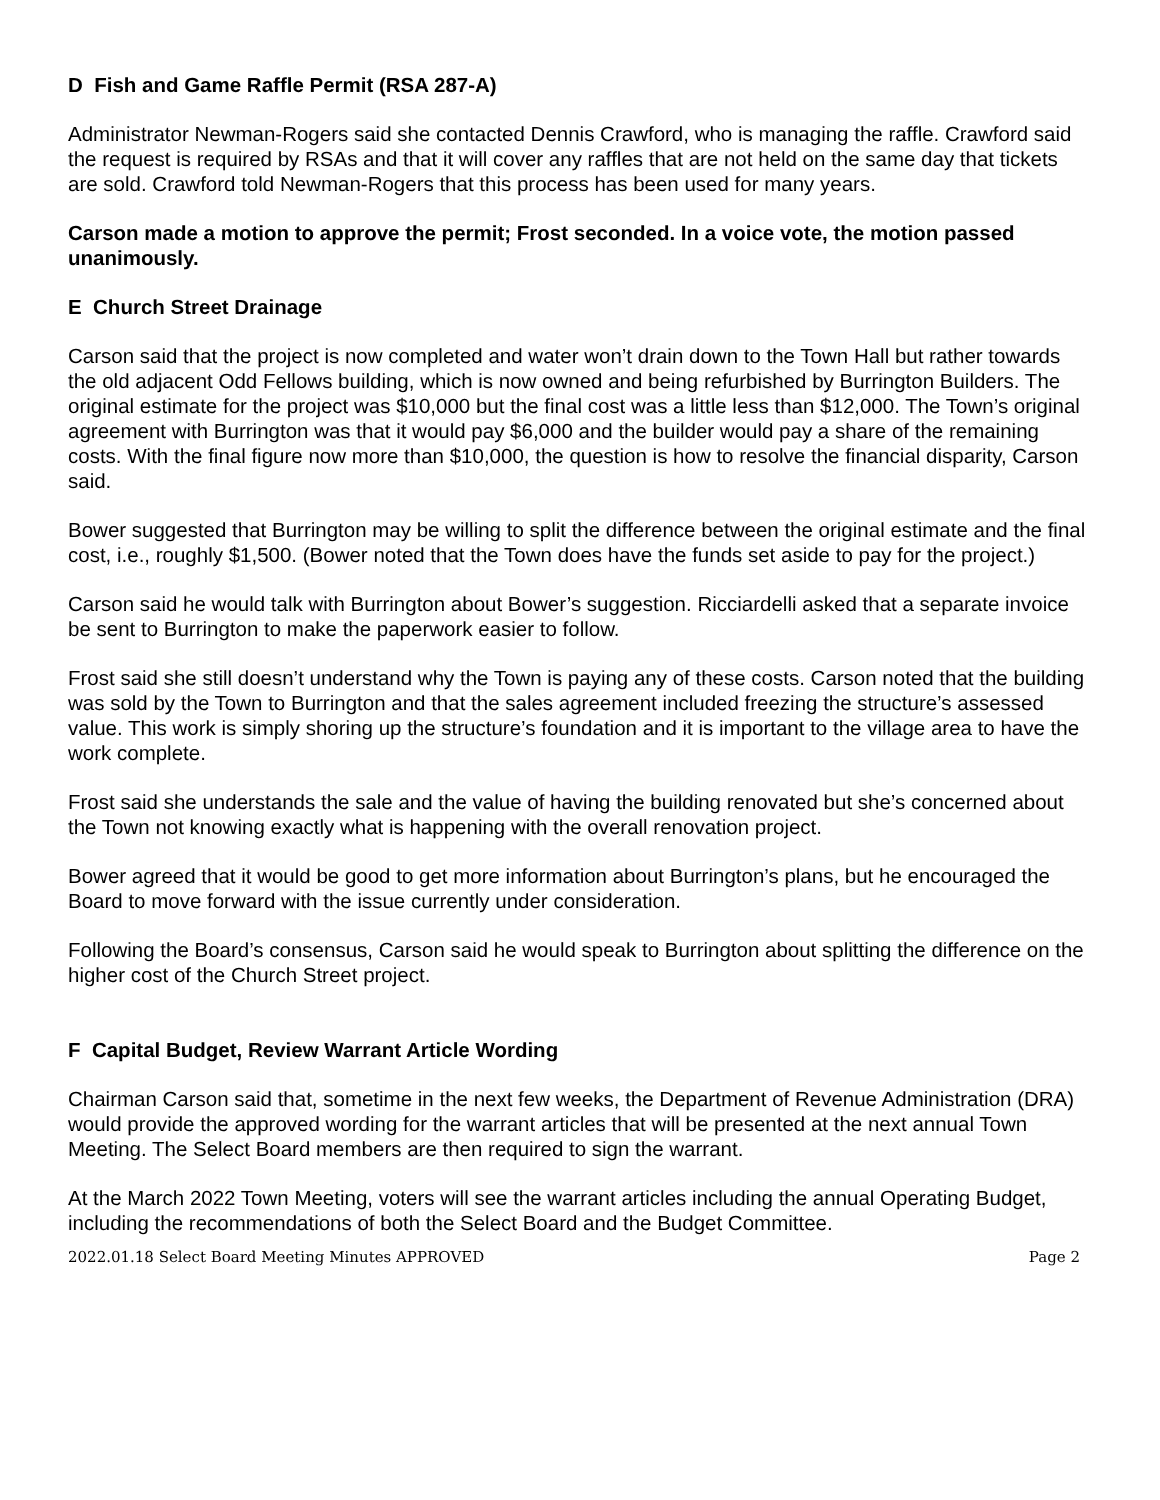D Fish and Game Raffle Permit (RSA 287-A)
Administrator Newman-Rogers said she contacted Dennis Crawford, who is managing the raffle. Crawford said the request is required by RSAs and that it will cover any raffles that are not held on the same day that tickets are sold. Crawford told Newman-Rogers that this process has been used for many years.
Carson made a motion to approve the permit; Frost seconded. In a voice vote, the motion passed unanimously.
E Church Street Drainage
Carson said that the project is now completed and water won’t drain down to the Town Hall but rather towards the old adjacent Odd Fellows building, which is now owned and being refurbished by Burrington Builders. The original estimate for the project was $10,000 but the final cost was a little less than $12,000. The Town’s original agreement with Burrington was that it would pay $6,000 and the builder would pay a share of the remaining costs. With the final figure now more than $10,000, the question is how to resolve the financial disparity, Carson said.
Bower suggested that Burrington may be willing to split the difference between the original estimate and the final cost, i.e., roughly $1,500. (Bower noted that the Town does have the funds set aside to pay for the project.)
Carson said he would talk with Burrington about Bower’s suggestion. Ricciardelli asked that a separate invoice be sent to Burrington to make the paperwork easier to follow.
Frost said she still doesn’t understand why the Town is paying any of these costs. Carson noted that the building was sold by the Town to Burrington and that the sales agreement included freezing the structure’s assessed value. This work is simply shoring up the structure’s foundation and it is important to the village area to have the work complete.
Frost said she understands the sale and the value of having the building renovated but she’s concerned about the Town not knowing exactly what is happening with the overall renovation project.
Bower agreed that it would be good to get more information about Burrington’s plans, but he encouraged the Board to move forward with the issue currently under consideration.
Following the Board’s consensus, Carson said he would speak to Burrington about splitting the difference on the higher cost of the Church Street project.
F Capital Budget, Review Warrant Article Wording
Chairman Carson said that, sometime in the next few weeks, the Department of Revenue Administration (DRA) would provide the approved wording for the warrant articles that will be presented at the next annual Town Meeting. The Select Board members are then required to sign the warrant.
At the March 2022 Town Meeting, voters will see the warrant articles including the annual Operating Budget, including the recommendations of both the Select Board and the Budget Committee.
2022.01.18 Select Board Meeting Minutes APPROVED Page 2